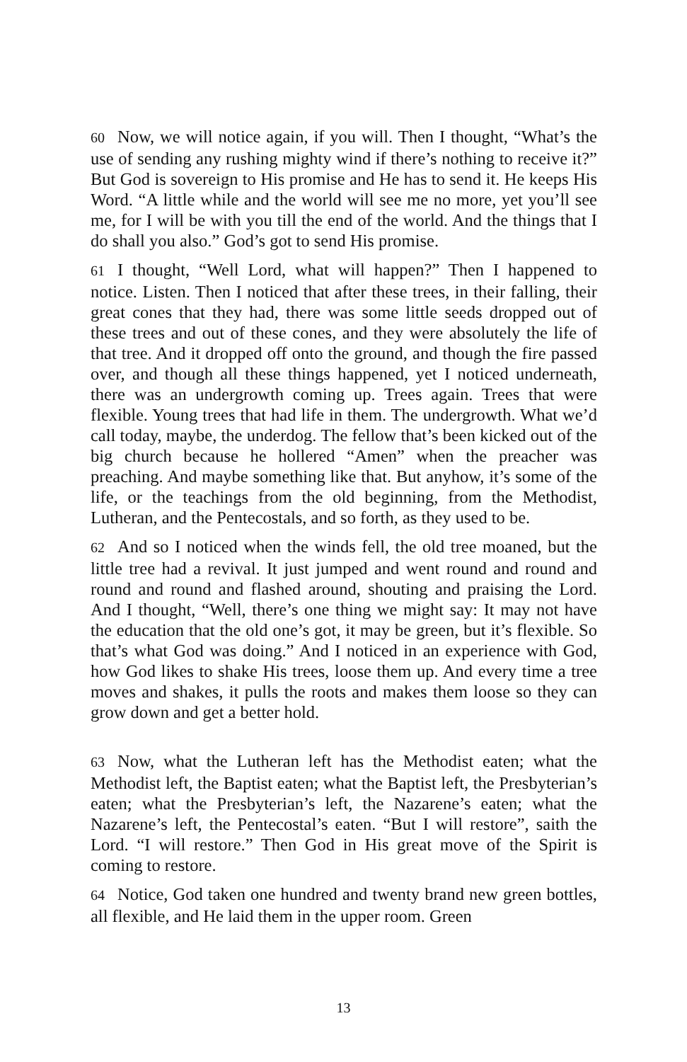60 Now, we will notice again, if you will. Then I thought, “What’s the use of sending any rushing mighty wind if there’s nothing to receive it?” But God is sovereign to His promise and He has to send it. He keeps His Word. “A little while and the world will see me no more, yet you’ll see me, for I will be with you till the end of the world. And the things that I do shall you also.” God’s got to send His promise.
61 I thought, “Well Lord, what will happen?” Then I happened to notice. Listen. Then I noticed that after these trees, in their falling, their great cones that they had, there was some little seeds dropped out of these trees and out of these cones, and they were absolutely the life of that tree. And it dropped off onto the ground, and though the fire passed over, and though all these things happened, yet I noticed underneath, there was an undergrowth coming up. Trees again. Trees that were flexible. Young trees that had life in them. The undergrowth. What we’d call today, maybe, the underdog. The fellow that’s been kicked out of the big church because he hollered “Amen” when the preacher was preaching. And maybe something like that. But anyhow, it’s some of the life, or the teachings from the old beginning, from the Methodist, Lutheran, and the Pentecostals, and so forth, as they used to be.
62 And so I noticed when the winds fell, the old tree moaned, but the little tree had a revival. It just jumped and went round and round and round and round and flashed around, shouting and praising the Lord. And I thought, “Well, there’s one thing we might say: It may not have the education that the old one’s got, it may be green, but it’s flexible. So that’s what God was doing.” And I noticed in an experience with God, how God likes to shake His trees, loose them up. And every time a tree moves and shakes, it pulls the roots and makes them loose so they can grow down and get a better hold.
63 Now, what the Lutheran left has the Methodist eaten; what the Methodist left, the Baptist eaten; what the Baptist left, the Presbyterian’s eaten; what the Presbyterian’s left, the Nazarene’s eaten; what the Nazarene’s left, the Pentecostal’s eaten. “But I will restore”, saith the Lord. “I will restore.” Then God in His great move of the Spirit is coming to restore.
64 Notice, God taken one hundred and twenty brand new green bottles, all flexible, and He laid them in the upper room. Green
13